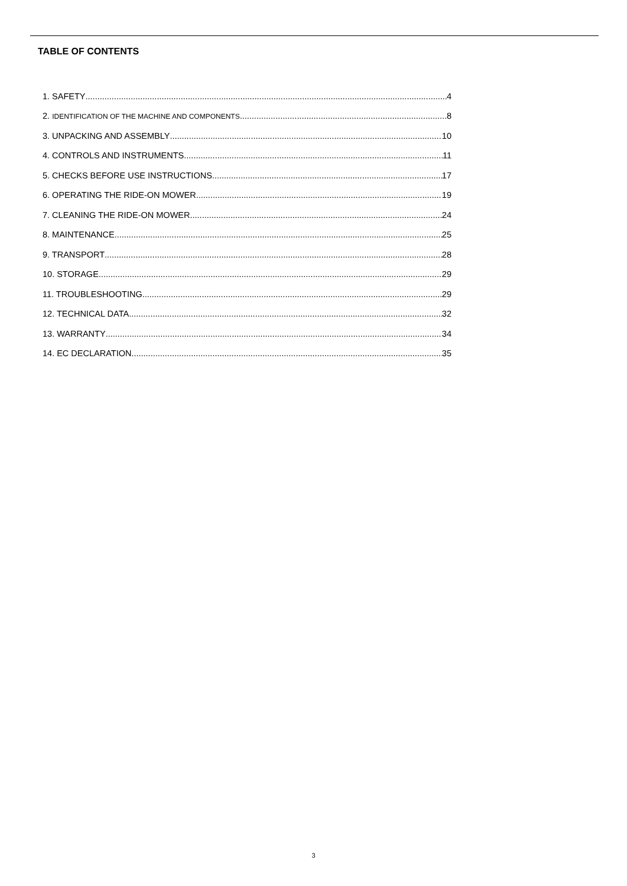TABLE OF CONTENTS
1. SAFETY 4
2. IDENTIFICATION OF THE MACHINE AND COMPONENTS 8
3. UNPACKING AND ASSEMBLY 10
4. CONTROLS AND INSTRUMENTS 11
5. CHECKS BEFORE USE INSTRUCTIONS 17
6. OPERATING THE RIDE-ON MOWER 19
7. CLEANING THE RIDE-ON MOWER 24
8. MAINTENANCE 25
9. TRANSPORT 28
10. STORAGE 29
11. TROUBLESHOOTING 29
12. TECHNICAL DATA 32
13. WARRANTY 34
14. EC DECLARATION 35
3